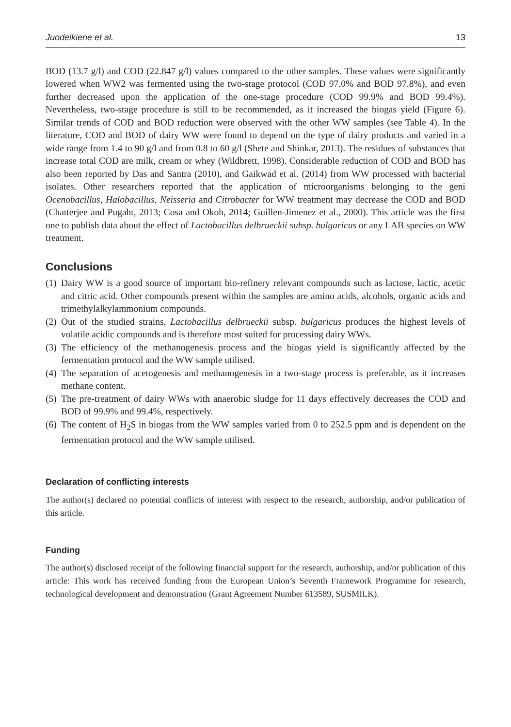Juodeikiene et al. 13
BOD (13.7 g/l) and COD (22.847 g/l) values compared to the other samples. These values were significantly lowered when WW2 was fermented using the two-stage protocol (COD 97.0% and BOD 97.8%), and even further decreased upon the application of the one-stage procedure (COD 99.9% and BOD 99.4%). Nevertheless, two-stage procedure is still to be recommended, as it increased the biogas yield (Figure 6). Similar trends of COD and BOD reduction were observed with the other WW samples (see Table 4). In the literature, COD and BOD of dairy WW were found to depend on the type of dairy products and varied in a wide range from 1.4 to 90 g/l and from 0.8 to 60 g/l (Shete and Shinkar, 2013). The residues of substances that increase total COD are milk, cream or whey (Wildbrett, 1998). Considerable reduction of COD and BOD has also been reported by Das and Santra (2010), and Gaikwad et al. (2014) from WW processed with bacterial isolates. Other researchers reported that the application of microorganisms belonging to the geni Ocenobacillus, Halobacillus, Neisseria and Citrobacter for WW treatment may decrease the COD and BOD (Chatterjee and Pugaht, 2013; Cosa and Okoh, 2014; Guillen-Jimenez et al., 2000). This article was the first one to publish data about the effect of Lactobacillus delbrueckii subsp. bulgaricus or any LAB species on WW treatment.
Conclusions
(1) Dairy WW is a good source of important bio-refinery relevant compounds such as lactose, lactic, acetic and citric acid. Other compounds present within the samples are amino acids, alcohols, organic acids and trimethylalkylammonium compounds.
(2) Out of the studied strains, Lactobacillus delbrueckii subsp. bulgaricus produces the highest levels of volatile acidic compounds and is therefore most suited for processing dairy WWs.
(3) The efficiency of the methanogenesis process and the biogas yield is significantly affected by the fermentation protocol and the WW sample utilised.
(4) The separation of acetogenesis and methanogenesis in a two-stage process is preferable, as it increases methane content.
(5) The pre-treatment of dairy WWs with anaerobic sludge for 11 days effectively decreases the COD and BOD of 99.9% and 99.4%, respectively.
(6) The content of H<sub>2</sub>S in biogas from the WW samples varied from 0 to 252.5 ppm and is dependent on the fermentation protocol and the WW sample utilised.
Declaration of conflicting interests
The author(s) declared no potential conflicts of interest with respect to the research, authorship, and/or publication of this article.
Funding
The author(s) disclosed receipt of the following financial support for the research, authorship, and/or publication of this article: This work has received funding from the European Union’s Seventh Framework Programme for research, technological development and demonstration (Grant Agreement Number 613589, SUSMILK).